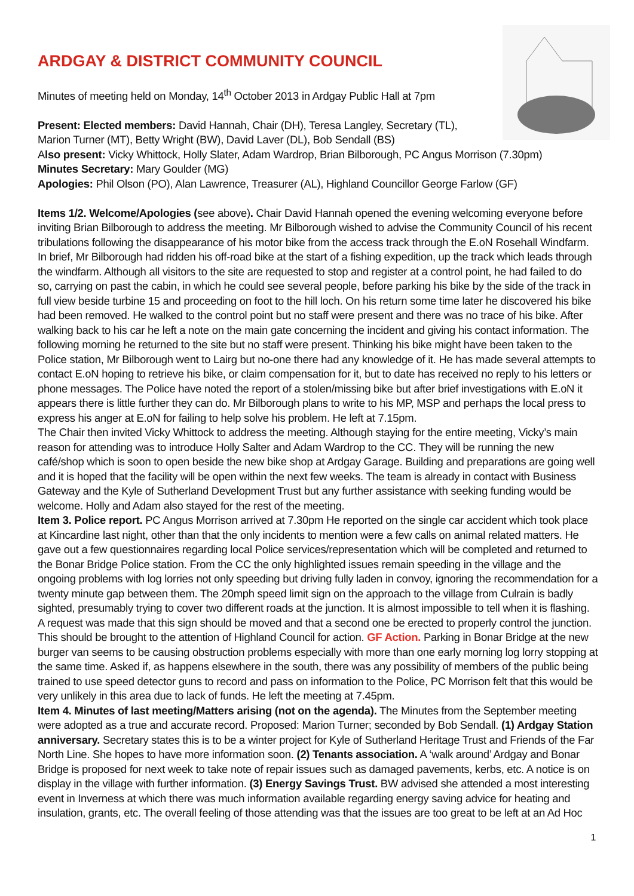ARDGAY & DISTRICT COMMUNITY COUNCIL
Minutes of meeting held on Monday, 14<sup>th</sup> October 2013 in Ardgay Public Hall at 7pm
Present: Elected members: David Hannah, Chair (DH), Teresa Langley, Secretary (TL),
Marion Turner (MT), Betty Wright (BW), David Laver (DL), Bob Sendall (BS)
Also present: Vicky Whittock, Holly Slater, Adam Wardrop, Brian Bilborough, PC Angus Morrison (7.30pm)
Minutes Secretary: Mary Goulder (MG)
Apologies: Phil Olson (PO), Alan Lawrence, Treasurer (AL), Highland Councillor George Farlow (GF)
Items 1/2. Welcome/Apologies (see above). Chair David Hannah opened the evening welcoming everyone before inviting Brian Bilborough to address the meeting. Mr Bilborough wished to advise the Community Council of his recent tribulations following the disappearance of his motor bike from the access track through the E.oN Rosehall Windfarm. In brief, Mr Bilborough had ridden his off-road bike at the start of a fishing expedition, up the track which leads through the windfarm. Although all visitors to the site are requested to stop and register at a control point, he had failed to do so, carrying on past the cabin, in which he could see several people, before parking his bike by the side of the track in full view beside turbine 15 and proceeding on foot to the hill loch. On his return some time later he discovered his bike had been removed. He walked to the control point but no staff were present and there was no trace of his bike. After walking back to his car he left a note on the main gate concerning the incident and giving his contact information. The following morning he returned to the site but no staff were present. Thinking his bike might have been taken to the Police station, Mr Bilborough went to Lairg but no-one there had any knowledge of it. He has made several attempts to contact E.oN hoping to retrieve his bike, or claim compensation for it, but to date has received no reply to his letters or phone messages. The Police have noted the report of a stolen/missing bike but after brief investigations with E.oN it appears there is little further they can do. Mr Bilborough plans to write to his MP, MSP and perhaps the local press to express his anger at E.oN for failing to help solve his problem. He left at 7.15pm.
The Chair then invited Vicky Whittock to address the meeting. Although staying for the entire meeting, Vicky’s main reason for attending was to introduce Holly Salter and Adam Wardrop to the CC. They will be running the new café/shop which is soon to open beside the new bike shop at Ardgay Garage. Building and preparations are going well and it is hoped that the facility will be open within the next few weeks. The team is already in contact with Business Gateway and the Kyle of Sutherland Development Trust but any further assistance with seeking funding would be welcome. Holly and Adam also stayed for the rest of the meeting.
Item 3. Police report. PC Angus Morrison arrived at 7.30pm He reported on the single car accident which took place at Kincardine last night, other than that the only incidents to mention were a few calls on animal related matters. He gave out a few questionnaires regarding local Police services/representation which will be completed and returned to the Bonar Bridge Police station. From the CC the only highlighted issues remain speeding in the village and the ongoing problems with log lorries not only speeding but driving fully laden in convoy, ignoring the recommendation for a twenty minute gap between them. The 20mph speed limit sign on the approach to the village from Culrain is badly sighted, presumably trying to cover two different roads at the junction. It is almost impossible to tell when it is flashing. A request was made that this sign should be moved and that a second one be erected to properly control the junction. This should be brought to the attention of Highland Council for action. GF Action. Parking in Bonar Bridge at the new burger van seems to be causing obstruction problems especially with more than one early morning log lorry stopping at the same time. Asked if, as happens elsewhere in the south, there was any possibility of members of the public being trained to use speed detector guns to record and pass on information to the Police, PC Morrison felt that this would be very unlikely in this area due to lack of funds. He left the meeting at 7.45pm.
Item 4. Minutes of last meeting/Matters arising (not on the agenda). The Minutes from the September meeting were adopted as a true and accurate record. Proposed: Marion Turner; seconded by Bob Sendall. (1) Ardgay Station anniversary. Secretary states this is to be a winter project for Kyle of Sutherland Heritage Trust and Friends of the Far North Line. She hopes to have more information soon. (2) Tenants association. A ‘walk around’ Ardgay and Bonar Bridge is proposed for next week to take note of repair issues such as damaged pavements, kerbs, etc. A notice is on display in the village with further information. (3) Energy Savings Trust. BW advised she attended a most interesting event in Inverness at which there was much information available regarding energy saving advice for heating and insulation, grants, etc. The overall feeling of those attending was that the issues are too great to be left at an Ad Hoc
1